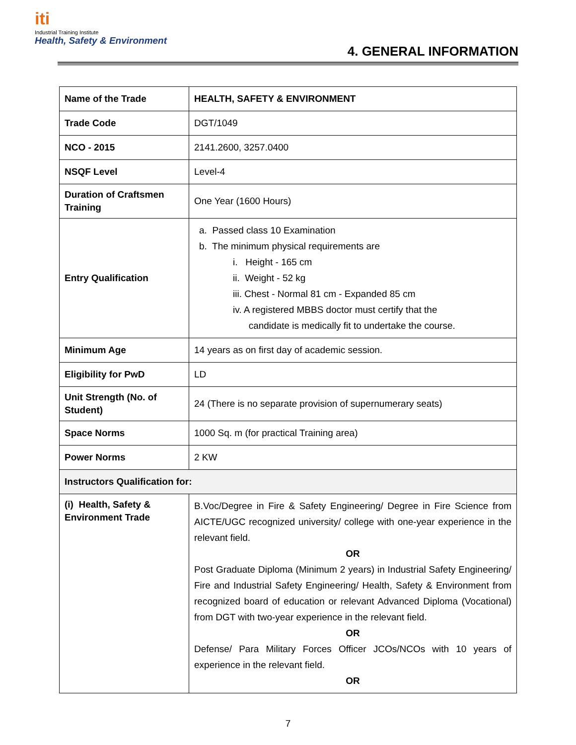iti
Industrial Training Institute
Health, Safety & Environment
4. GENERAL INFORMATION
| Name of the Trade | HEALTH, SAFETY & ENVIRONMENT |
| Trade Code | DGT/1049 |
| NCO - 2015 | 2141.2600, 3257.0400 |
| NSQF Level | Level-4 |
| Duration of Craftsmen Training | One Year (1600 Hours) |
| Entry Qualification | a. Passed class 10 Examination b. The minimum physical requirements are i. Height - 165 cm ii. Weight - 52 kg iii. Chest - Normal 81 cm - Expanded 85 cm iv. A registered MBBS doctor must certify that the candidate is medically fit to undertake the course. |
| Minimum Age | 14 years as on first day of academic session. |
| Eligibility for PwD | LD |
| Unit Strength (No. of Student) | 24 (There is no separate provision of supernumerary seats) |
| Space Norms | 1000 Sq. m (for practical Training area) |
| Power Norms | 2 KW |
| Instructors Qualification for: | |
| (i) Health, Safety & Environment Trade | B.Voc/Degree in Fire & Safety Engineering/ Degree in Fire Science from AICTE/UGC recognized university/ college with one-year experience in the relevant field. OR Post Graduate Diploma (Minimum 2 years) in Industrial Safety Engineering/ Fire and Industrial Safety Engineering/ Health, Safety & Environment from recognized board of education or relevant Advanced Diploma (Vocational) from DGT with two-year experience in the relevant field. OR Defense/ Para Military Forces Officer JCOs/NCOs with 10 years of experience in the relevant field. OR |
7